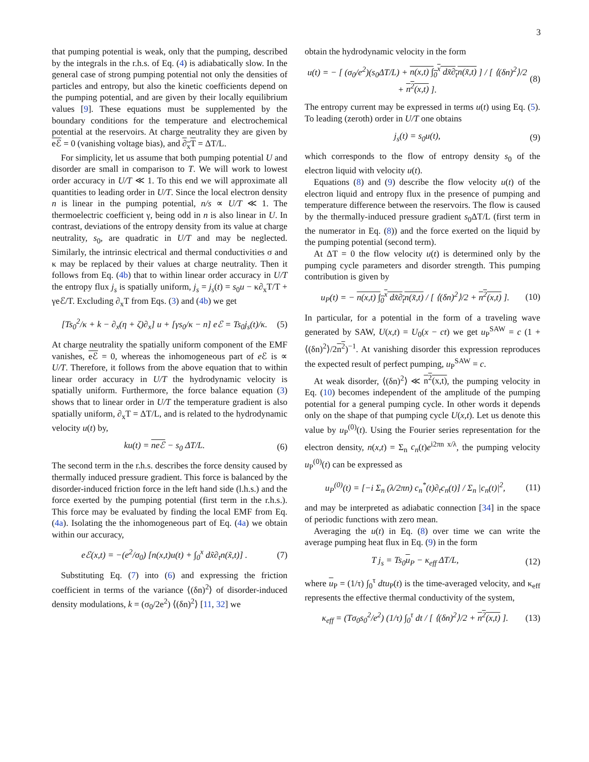3
that pumping potential is weak, only that the pumping, described by the integrals in the r.h.s. of Eq. (4) is adiabatically slow. In the general case of strong pumping potential not only the densities of particles and entropy, but also the kinetic coefficients depend on the pumping potential, and are given by their locally equilibrium values [9]. These equations must be supplemented by the boundary conditions for the temperature and electrochemical potential at the reservoirs. At charge neutrality they are given by eℰ = 0 (vanishing voltage bias), and ∂<sub>x</sub>T = ΔT/L.
For simplicity, let us assume that both pumping potential U and disorder are small in comparison to T. We will work to lowest order accuracy in U/T ≪ 1. To this end we will approximate all quantities to leading order in U/T. Since the local electron density n is linear in the pumping potential, n/s ∝ U/T ≪ 1. The thermoelectric coefficient γ, being odd in n is also linear in U. In contrast, deviations of the entropy density from its value at charge neutrality, s<sub>0</sub>, are quadratic in U/T and may be neglected. Similarly, the intrinsic electrical and thermal conductivities σ and κ may be replaced by their values at charge neutrality. Then it follows from Eq. (4b) that to within linear order accuracy in U/T the entropy flux j<sub>s</sub> is spatially uniform, j<sub>s</sub> = j<sub>s</sub>(t) = s<sub>0</sub>u − κ∂<sub>x</sub>T/T + γeℰ/T. Excluding ∂<sub>x</sub>T from Eqs. (3) and (4b) we get
[Ts<sub>0</sub><sup>2</sup>/κ + k − ∂<sub>x</sub>(η + ζ)∂<sub>x</sub>] u + [γs<sub>0</sub>/κ − n] eℰ = Ts<sub>0</sub>j<sub>s</sub>(t)/κ. (5)
At charge neutrality the spatially uniform component of the EMF vanishes, eℰ = 0, whereas the inhomogeneous part of e ℰ is ∝ U/T. Therefore, it follows from the above equation that to within linear order accuracy in U/T the hydrodynamic velocity is spatially uniform. Furthermore, the force balance equation (3) shows that to linear order in U/T the temperature gradient is also spatially uniform, ∂<sub>x</sub>T = ΔT/L, and is related to the hydrodynamic velocity u(t) by,
ku(t) = neℰ − s<sub>0</sub> ΔT/L. (6)
The second term in the r.h.s. describes the force density caused by thermally induced pressure gradient. This force is balanced by the disorder-induced friction force in the left hand side (l.h.s.) and the force exerted by the pumping potential (first term in the r.h.s.). This force may be evaluated by finding the local EMF from Eq. (4a). Isolating the the inhomogeneous part of Eq. (4a) we obtain within our accuracy,
eℰ(x,t) = −(e<sup>2</sup>/σ<sub>0</sub>) [n(x,t)u(t) + ∫<sub>0</sub><sup>x</sup> dx̃∂<sub>t</sub>n(x̃,t)] . (7)
Substituting Eq. (7) into (6) and expressing the friction coefficient in terms of the variance ⟨(δn)<sup>2</sup>⟩ of disorder-induced density modulations, k = (σ<sub>0</sub>/2e<sup>2</sup>) ⟨(δn)<sup>2</sup>⟩ [11, 32] we
obtain the hydrodynamic velocity in the form
u(t) = − [ (σ<sub>0</sub>/e<sup>2</sup>)(s<sub>0</sub>ΔT/L) + n(x,t) ∫<sub>0</sub><sup>x</sup> dx̃∂<sub>t</sub>n(x̃,t) ] / [ ⟨(δn)<sup>2</sup>⟩/2 + n<sup>2</sup>(x,t) ]. (8)
The entropy current may be expressed in terms u(t) using Eq. (5). To leading (zeroth) order in U/T one obtains
j<sub>s</sub>(t) = s<sub>0</sub>u(t), (9)
which corresponds to the flow of entropy density s<sub>0</sub> of the electron liquid with velocity u(t).
Equations (8) and (9) describe the flow velocity u(t) of the electron liquid and entropy flux in the presence of pumping and temperature difference between the reservoirs. The flow is caused by the thermally-induced pressure gradient s<sub>0</sub>ΔT/L (first term in the numerator in Eq. (8)) and the force exerted on the liquid by the pumping potential (second term).
At ΔT = 0 the flow velocity u(t) is determined only by the pumping cycle parameters and disorder strength. This pumping contribution is given by
u<sub>P</sub>(t) = − n(x,t) ∫<sub>0</sub><sup>x</sup> dx̃∂<sub>t</sub>n(x̃,t) / [ ⟨(δn)<sup>2</sup>⟩/2 + n<sup>2</sup>(x,t) ]. (10)
In particular, for a potential in the form of a traveling wave generated by SAW, U(x,t) = U<sub>0</sub>(x − ct) we get u<sub>P</sub><sup>SAW</sup> = c (1 + ⟨(δn)<sup>2</sup>⟩/2n<sup>2</sup>)<sup>−1</sup>. At vanishing disorder this expression reproduces the expected result of perfect pumping, u<sub>P</sub><sup>SAW</sup> = c.
At weak disorder, ⟨(δn)<sup>2</sup>⟩ ≪ n<sup>2</sup>(x,t), the pumping velocity in Eq. (10) becomes independent of the amplitude of the pumping potential for a general pumping cycle. In other words it depends only on the shape of that pumping cycle U(x,t). Let us denote this value by u<sub>P</sub><sup>(0)</sup>(t). Using the Fourier series representation for the electron density, n(x,t) = Σ<sub>n</sub> c<sub>n</sub>(t)e<sup>i2πn x/λ</sup>, the pumping velocity u<sub>P</sub><sup>(0)</sup>(t) can be expressed as
u<sub>P</sub><sup>(0)</sup>(t) = [−i Σ<sub>n</sub> (λ/2πn) c<sub>n</sub><sup>*</sup>(t)∂<sub>t</sub>c<sub>n</sub>(t)] / Σ<sub>n</sub> |c<sub>n</sub>(t)|<sup>2</sup>, (11)
and may be interpreted as adiabatic connection [34] in the space of periodic functions with zero mean.
Averaging the u(t) in Eq. (8) over time we can write the average pumping heat flux in Eq. (9) in the form
T j<sub>s</sub> = Ts<sub>0</sub>u<sub>P</sub> − κ<sub>eff</sub> ΔT/L, (12)
where u<sub>P</sub> = (1/τ) ∫<sub>0</sub><sup>τ</sup> dtu<sub>P</sub>(t) is the time-averaged velocity, and κ<sub>eff</sub> represents the effective thermal conductivity of the system,
κ<sub>eff</sub> = (Tσ<sub>0</sub>s<sub>0</sub><sup>2</sup>/e<sup>2</sup>) (1/τ) ∫<sub>0</sub><sup>τ</sup> dt / [ ⟨(δn)<sup>2</sup>⟩/2 + n<sup>2</sup>(x,t) ]. (13)